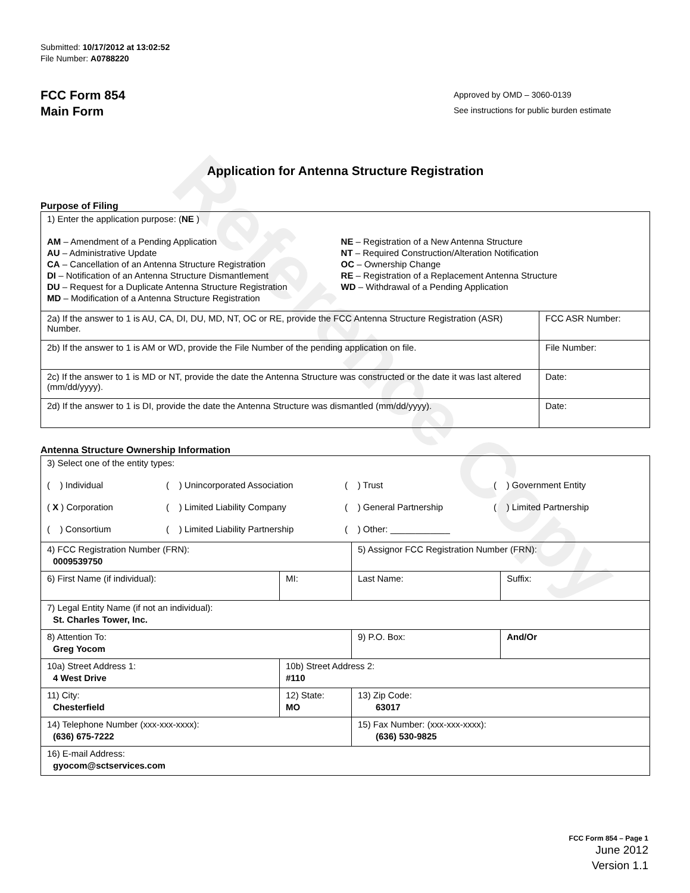Reference Copy
Submitted: 10/17/2012 at 13:02:52
File Number: A0788220
FCC Form 854
Main Form
Approved by OMD – 3060-0139
See instructions for public burden estimate
Application for Antenna Structure Registration
Purpose of Filing
| 1) Enter the application purpose: ( NE ) AM – Amendment of a Pending Application AU – Administrative Update CA – Cancellation of an Antenna Structure Registration DI – Notification of an Antenna Structure Dismantlement DU – Request for a Duplicate Antenna Structure Registration MD – Modification of a Antenna Structure Registration NE – Registration of a New Antenna Structure NT – Required Construction/Alteration Notification OC – Ownership Change RE – Registration of a Replacement Antenna Structure WD – Withdrawal of a Pending Application | |
| 2a) If the answer to 1 is AU, CA, DI, DU, MD, NT, OC or RE, provide the FCC Antenna Structure Registration (ASR) Number. | FCC ASR Number: |
| 2b) If the answer to 1 is AM or WD, provide the File Number of the pending application on file. | File Number: |
| 2c) If the answer to 1 is MD or NT, provide the date the Antenna Structure was constructed or the date it was last altered (mm/dd/yyyy). | Date: |
| 2d) If the answer to 1 is DI, provide the date the Antenna Structure was dismantled (mm/dd/yyyy). | Date: |
Antenna Structure Ownership Information
| 3) Select one of the entity types: ( ) Individual ( ) Unincorporated Association ( ) Trust ( ) Government Entity ( X ) Corporation ( ) Limited Liability Company ( ) General Partnership ( ) Limited Partnership ( ) Consortium ( ) Limited Liability Partnership ( ) Other: ____________ | | | |
| 4) FCC Registration Number (FRN): 0009539750 | | 5) Assignor FCC Registration Number (FRN): | |
| 6) First Name (if individual): | MI: | Last Name: | Suffix: |
| 7) Legal Entity Name (if not an individual): St. Charles Tower, Inc. | | | |
| 8) Attention To: Greg Yocom | | 9) P.O. Box: | And/Or |
| 10a) Street Address 1: 4 West Drive | 10b) Street Address 2: #110 | | |
| 11) City: Chesterfield | 12) State: MO | 13) Zip Code: 63017 | |
| 14) Telephone Number (xxx-xxx-xxxx): (636) 675-7222 | | 15) Fax Number: (xxx-xxx-xxxx): (636) 530-9825 | |
| 16) E-mail Address: gyocom@sctservices.com | | | |
FCC Form 854 – Page 1
June 2012
Version 1.1